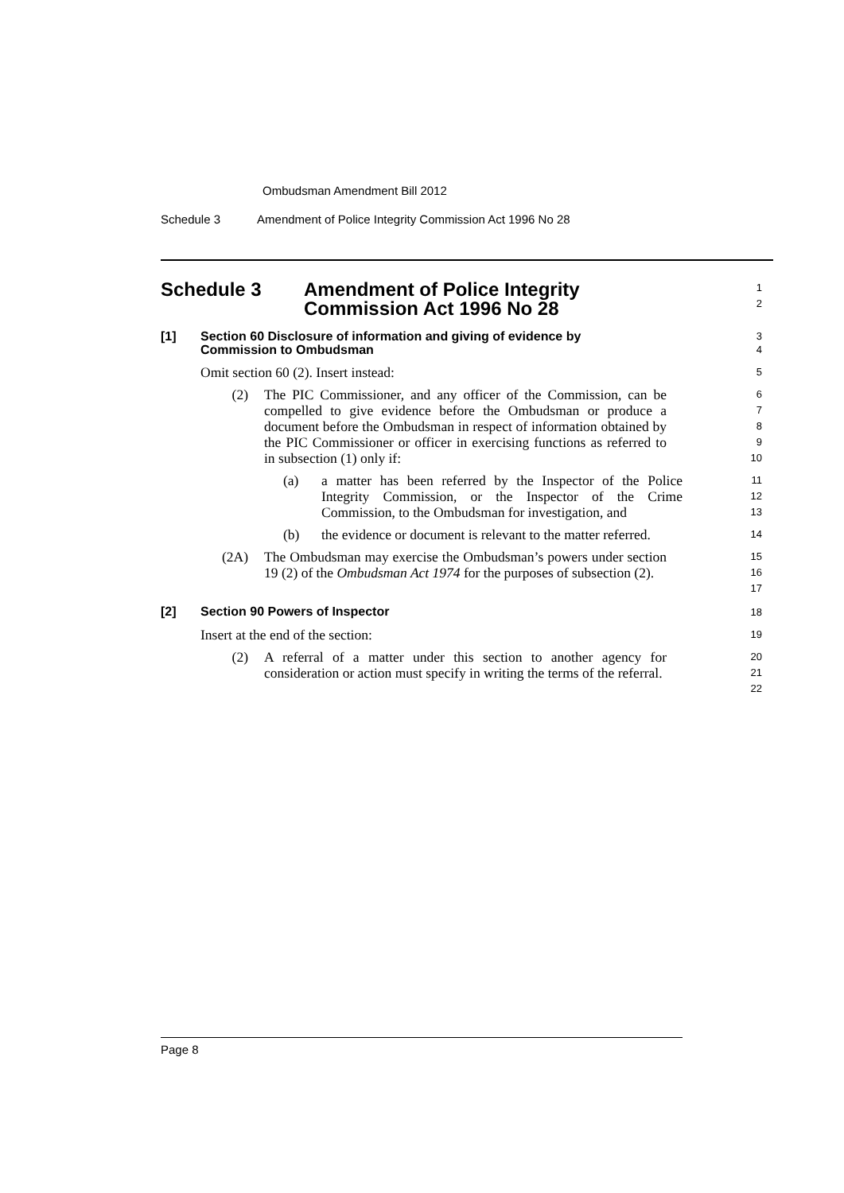Ombudsman Amendment Bill 2012
Schedule 3 Amendment of Police Integrity Commission Act 1996 No 28
Schedule 3 Amendment of Police Integrity
Commission Act 1996 No 28
1
2
[1] Section 60 Disclosure of information and giving of evidence by
Commission to Ombudsman
3
4
Omit section 60 (2). Insert instead:
5
(2) The PIC Commissioner, and any officer of the Commission, can be compelled to give evidence before the Ombudsman or produce a document before the Ombudsman in respect of information obtained by the PIC Commissioner or officer in exercising functions as referred to in subsection (1) only if:
6
7
8
9
10
(a) a matter has been referred by the Inspector of the Police Integrity Commission, or the Inspector of the Crime Commission, to the Ombudsman for investigation, and
11
12
13
(b) the evidence or document is relevant to the matter referred.
14
(2A) The Ombudsman may exercise the Ombudsman’s powers under section 19 (2) of the Ombudsman Act 1974 for the purposes of subsection (2).
15
16
17
[2] Section 90 Powers of Inspector
18
Insert at the end of the section:
19
(2) A referral of a matter under this section to another agency for consideration or action must specify in writing the terms of the referral.
20
21
22
Page 8